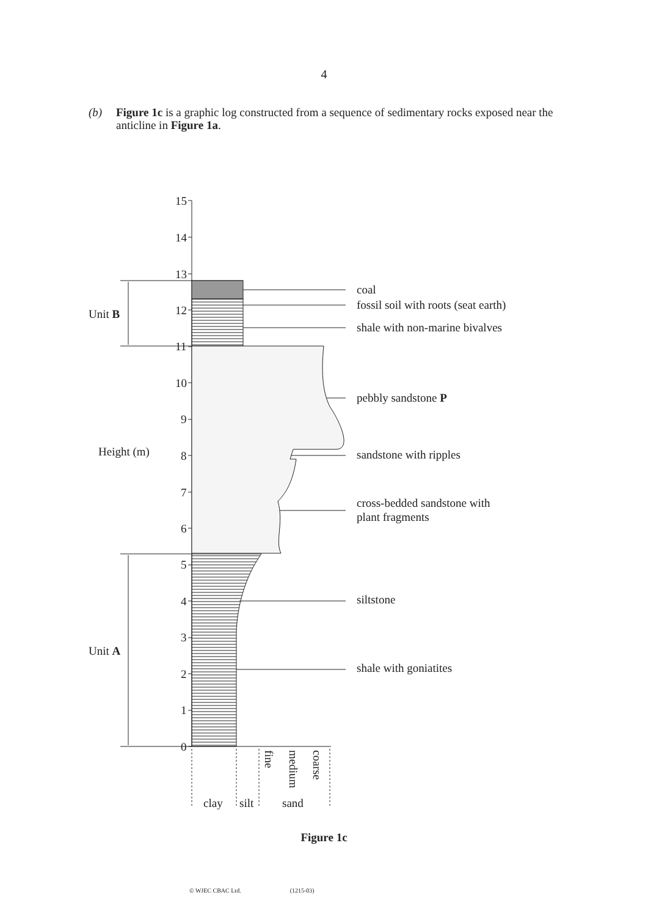4
(b) Figure 1c is a graphic log constructed from a sequence of sedimentary rocks exposed near the anticline in Figure 1a.
15
14
13
12
11
10
9
8
7
6
5
4
3
2
1
0
Unit B
Height (m)
Unit A
coal
fossil soil with roots (seat earth)
shale with non-marine bivalves
pebbly sandstone P
sandstone with ripples
cross-bedded sandstone with
plant fragments
siltstone
shale with goniatites
fine
medium
coarse
clay
silt
sand
Figure 1c
© WJEC CBAC Ltd. (1215-03)